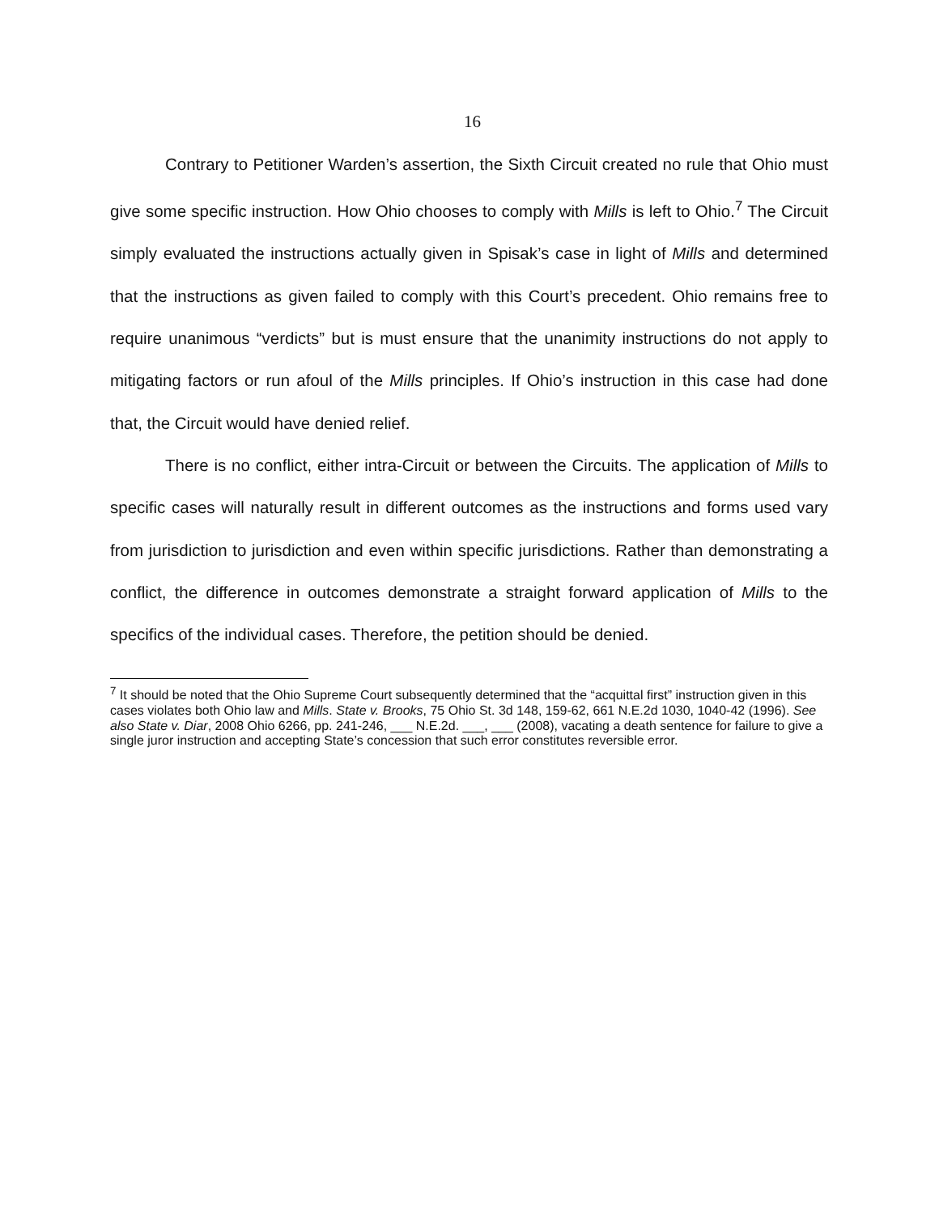16
Contrary to Petitioner Warden’s assertion, the Sixth Circuit created no rule that Ohio must give some specific instruction. How Ohio chooses to comply with Mills is left to Ohio.<sup>7</sup> The Circuit simply evaluated the instructions actually given in Spisak’s case in light of Mills and determined that the instructions as given failed to comply with this Court’s precedent. Ohio remains free to require unanimous “verdicts” but is must ensure that the unanimity instructions do not apply to mitigating factors or run afoul of the Mills principles. If Ohio’s instruction in this case had done that, the Circuit would have denied relief.
There is no conflict, either intra-Circuit or between the Circuits. The application of Mills to specific cases will naturally result in different outcomes as the instructions and forms used vary from jurisdiction to jurisdiction and even within specific jurisdictions. Rather than demonstrating a conflict, the difference in outcomes demonstrate a straight forward application of Mills to the specifics of the individual cases. Therefore, the petition should be denied.
<sup>7</sup> It should be noted that the Ohio Supreme Court subsequently determined that the “acquittal first” instruction given in this cases violates both Ohio law and Mills. State v. Brooks, 75 Ohio St. 3d 148, 159-62, 661 N.E.2d 1030, 1040-42 (1996). See also State v. Diar, 2008 Ohio 6266, pp. 241-246, ___ N.E.2d. ___, ___ (2008), vacating a death sentence for failure to give a single juror instruction and accepting State’s concession that such error constitutes reversible error.